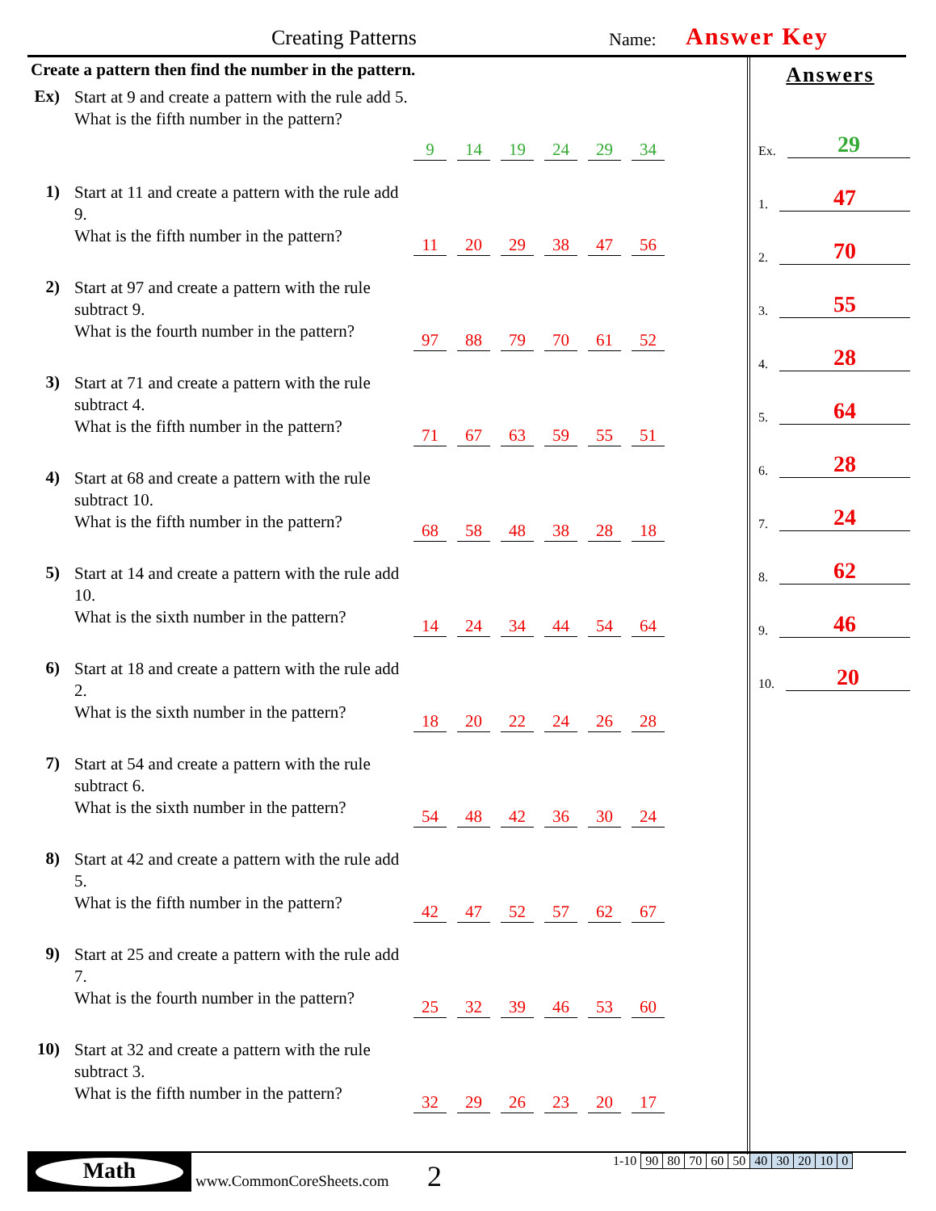Creating Patterns Name: Answer Key
Create a pattern then find the number in the pattern.
Ex)
Start at 9 and create a pattern with the rule add 5.
What is the fifth number in the pattern?
9 14 19 24 29 34
1)
Start at 11 and create a pattern with the rule add 9.
What is the fifth number in the pattern?
11 20 29 38 47 56
2)
Start at 97 and create a pattern with the rule subtract 9.
What is the fourth number in the pattern?
97 88 79 70 61 52
3)
Start at 71 and create a pattern with the rule subtract 4.
What is the fifth number in the pattern?
71 67 63 59 55 51
4)
Start at 68 and create a pattern with the rule subtract 10.
What is the fifth number in the pattern?
68 58 48 38 28 18
5)
Start at 14 and create a pattern with the rule add 10.
What is the sixth number in the pattern?
14 24 34 44 54 64
6)
Start at 18 and create a pattern with the rule add 2.
What is the sixth number in the pattern?
18 20 22 24 26 28
7)
Start at 54 and create a pattern with the rule subtract 6.
What is the sixth number in the pattern?
54 48 42 36 30 24
8)
Start at 42 and create a pattern with the rule add 5.
What is the fifth number in the pattern?
42 47 52 57 62 67
9)
Start at 25 and create a pattern with the rule add 7.
What is the fourth number in the pattern?
25 32 39 46 53 60
10)
Start at 32 and create a pattern with the rule subtract 3.
What is the fifth number in the pattern?
32 29 26 23 20 17
Answers
Ex. 29
1. 47
2. 70
3. 55
4. 28
5. 64
6. 28
7. 24
8. 62
9. 46
10. 20
Math
www.CommonCoreSheets.com 2
| 1-10 | 90 | 80 | 70 | 60 | 50 | 40 | 30 | 20 | 10 | 0 |